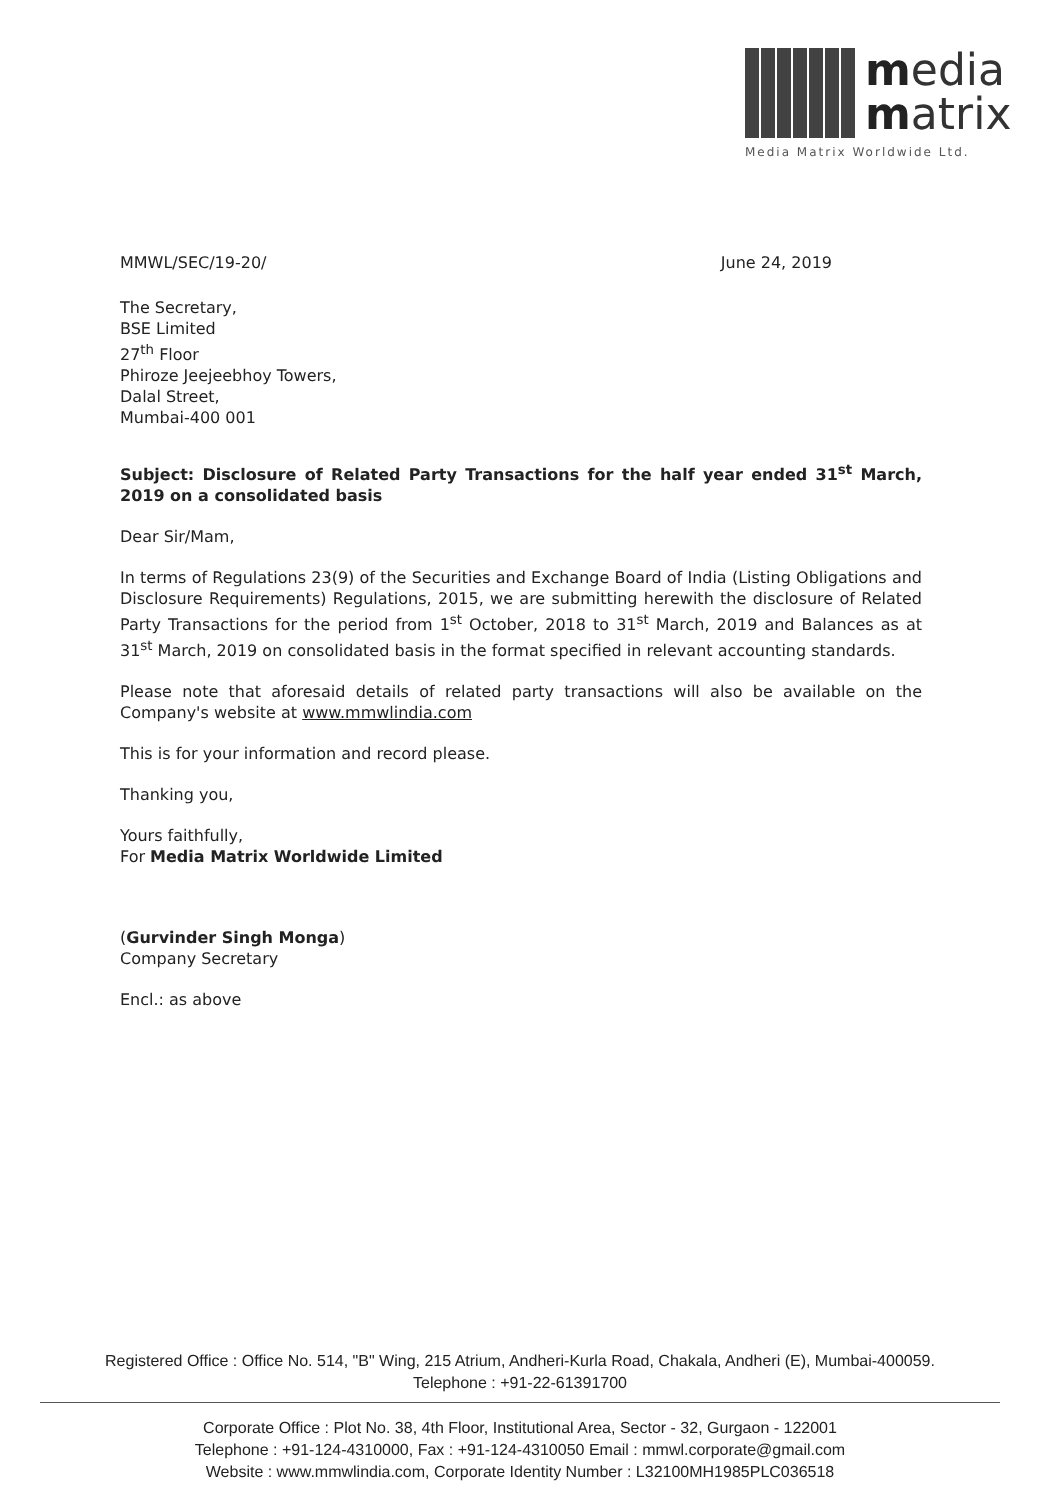media
matrix
Media Matrix Worldwide Ltd.
MMWL/SEC/19-20/ June 24, 2019
The Secretary,
BSE Limited
27<sup>th</sup> Floor
Phiroze Jeejeebhoy Towers,
Dalal Street,
Mumbai-400 001
Subject: Disclosure of Related Party Transactions for the half year ended 31<sup>st</sup> March, 2019 on a consolidated basis
Dear Sir/Mam,
In terms of Regulations 23(9) of the Securities and Exchange Board of India (Listing Obligations and Disclosure Requirements) Regulations, 2015, we are submitting herewith the disclosure of Related Party Transactions for the period from 1<sup>st</sup> October, 2018 to 31<sup>st</sup> March, 2019 and Balances as at 31<sup>st</sup> March, 2019 on consolidated basis in the format specified in relevant accounting standards.
Please note that aforesaid details of related party transactions will also be available on the Company's website at www.mmwlindia.com
This is for your information and record please.
Thanking you,
Yours faithfully,
For Media Matrix Worldwide Limited
(Gurvinder Singh Monga)
Company Secretary
Encl.: as above
Registered Office : Office No. 514, "B" Wing, 215 Atrium, Andheri-Kurla Road, Chakala, Andheri (E), Mumbai-400059.
Telephone : +91-22-61391700
Corporate Office : Plot No. 38, 4th Floor, Institutional Area, Sector - 32, Gurgaon - 122001
Telephone : +91-124-4310000, Fax : +91-124-4310050 Email : mmwl.corporate@gmail.com
Website : www.mmwlindia.com, Corporate Identity Number : L32100MH1985PLC036518